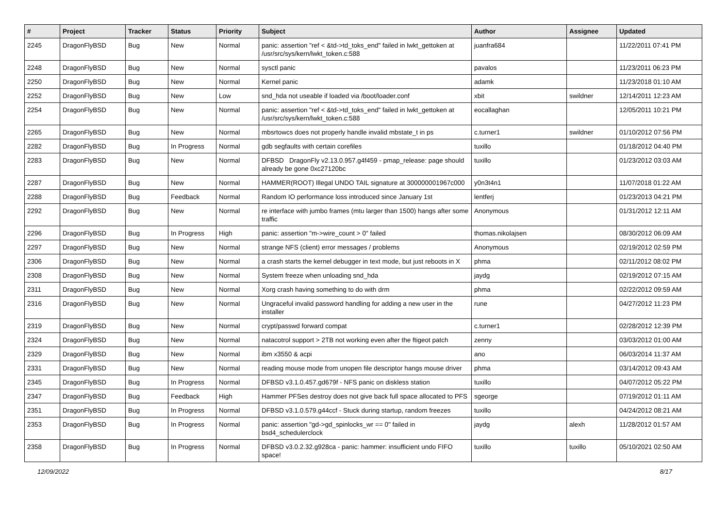| # | Project | Tracker | Status | Priority | Subject | Author | Assignee | Updated |
| --- | --- | --- | --- | --- | --- | --- | --- | --- |
| 2245 | DragonFlyBSD | Bug | New | Normal | panic: assertion "ref < &td->td_toks_end" failed in lwkt_gettoken at /usr/src/sys/kern/lwkt_token.c:588 | juanfra684 | | 11/22/2011 07:41 PM |
| 2248 | DragonFlyBSD | Bug | New | Normal | sysctl panic | pavalos | | 11/23/2011 06:23 PM |
| 2250 | DragonFlyBSD | Bug | New | Normal | Kernel panic | adamk | | 11/23/2018 01:10 AM |
| 2252 | DragonFlyBSD | Bug | New | Low | snd_hda not useable if loaded via /boot/loader.conf | xbit | swildner | 12/14/2011 12:23 AM |
| 2254 | DragonFlyBSD | Bug | New | Normal | panic: assertion "ref < &td->td_toks_end" failed in lwkt_gettoken at /usr/src/sys/kern/lwkt_token.c:588 | eocallaghan | | 12/05/2011 10:21 PM |
| 2265 | DragonFlyBSD | Bug | New | Normal | mbsrtowcs does not properly handle invalid mbstate_t in ps | c.turner1 | swildner | 01/10/2012 07:56 PM |
| 2282 | DragonFlyBSD | Bug | In Progress | Normal | gdb segfaults with certain corefiles | tuxillo | | 01/18/2012 04:40 PM |
| 2283 | DragonFlyBSD | Bug | New | Normal | DFBSD DragonFly v2.13.0.957.g4f459 - pmap_release: page should already be gone 0xc27120bc | tuxillo | | 01/23/2012 03:03 AM |
| 2287 | DragonFlyBSD | Bug | New | Normal | HAMMER(ROOT) Illegal UNDO TAIL signature at 300000001967c000 | y0n3t4n1 | | 11/07/2018 01:22 AM |
| 2288 | DragonFlyBSD | Bug | Feedback | Normal | Random IO performance loss introduced since January 1st | lentferj | | 01/23/2013 04:21 PM |
| 2292 | DragonFlyBSD | Bug | New | Normal | re interface with jumbo frames (mtu larger than 1500) hangs after some traffic | Anonymous | | 01/31/2012 12:11 AM |
| 2296 | DragonFlyBSD | Bug | In Progress | High | panic: assertion "m->wire_count > 0" failed | thomas.nikolajsen | | 08/30/2012 06:09 AM |
| 2297 | DragonFlyBSD | Bug | New | Normal | strange NFS (client) error messages / problems | Anonymous | | 02/19/2012 02:59 PM |
| 2306 | DragonFlyBSD | Bug | New | Normal | a crash starts the kernel debugger in text mode, but just reboots in X | phma | | 02/11/2012 08:02 PM |
| 2308 | DragonFlyBSD | Bug | New | Normal | System freeze when unloading snd_hda | jaydg | | 02/19/2012 07:15 AM |
| 2311 | DragonFlyBSD | Bug | New | Normal | Xorg crash having something to do with drm | phma | | 02/22/2012 09:59 AM |
| 2316 | DragonFlyBSD | Bug | New | Normal | Ungraceful invalid password handling for adding a new user in the installer | rune | | 04/27/2012 11:23 PM |
| 2319 | DragonFlyBSD | Bug | New | Normal | crypt/passwd forward compat | c.turner1 | | 02/28/2012 12:39 PM |
| 2324 | DragonFlyBSD | Bug | New | Normal | natacotrol support > 2TB not working even after the ftigeot patch | zenny | | 03/03/2012 01:00 AM |
| 2329 | DragonFlyBSD | Bug | New | Normal | ibm x3550 & acpi | ano | | 06/03/2014 11:37 AM |
| 2331 | DragonFlyBSD | Bug | New | Normal | reading mouse mode from unopen file descriptor hangs mouse driver | phma | | 03/14/2012 09:43 AM |
| 2345 | DragonFlyBSD | Bug | In Progress | Normal | DFBSD v3.1.0.457.gd679f - NFS panic on diskless station | tuxillo | | 04/07/2012 05:22 PM |
| 2347 | DragonFlyBSD | Bug | Feedback | High | Hammer PFSes destroy does not give back full space allocated to PFS | sgeorge | | 07/19/2012 01:11 AM |
| 2351 | DragonFlyBSD | Bug | In Progress | Normal | DFBSD v3.1.0.579.g44ccf - Stuck during startup, random freezes | tuxillo | | 04/24/2012 08:21 AM |
| 2353 | DragonFlyBSD | Bug | In Progress | Normal | panic: assertion "gd->gd_spinlocks_wr == 0" failed in bsd4_schedulerclock | jaydg | alexh | 11/28/2012 01:57 AM |
| 2358 | DragonFlyBSD | Bug | In Progress | Normal | DFBSD v3.0.2.32.g928ca - panic: hammer: insufficient undo FIFO space! | tuxillo | tuxillo | 05/10/2021 02:50 AM |
12/09/2022 8/17